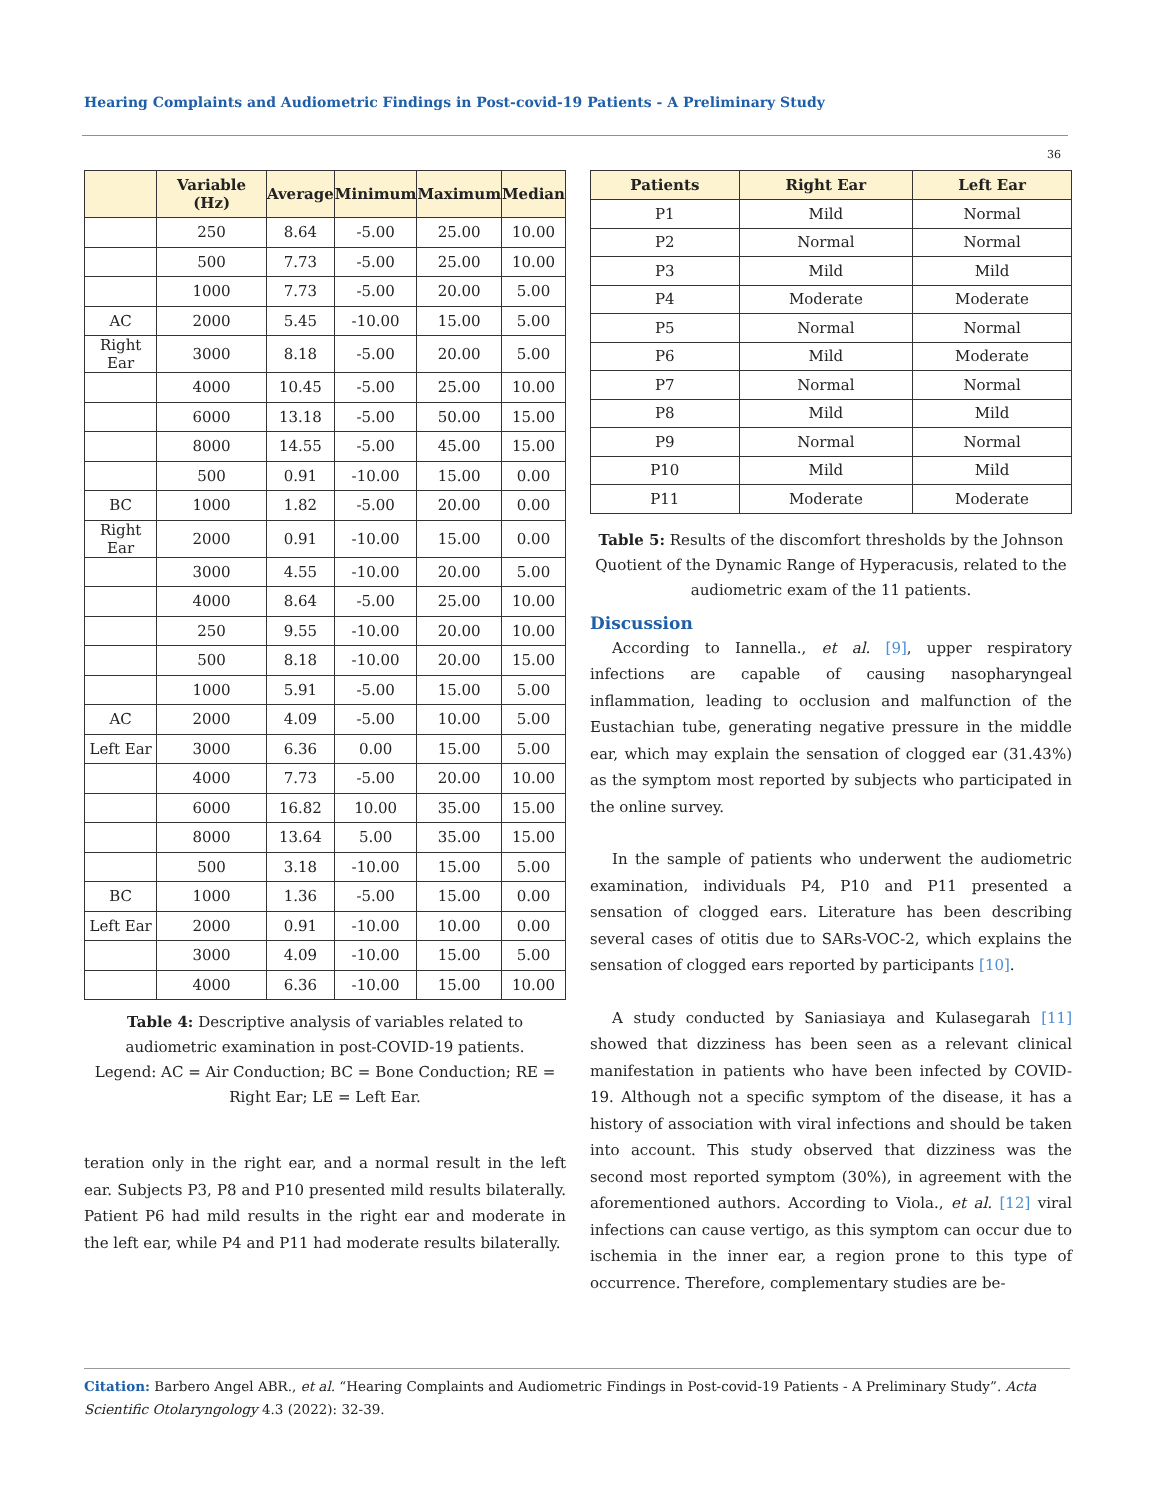Hearing Complaints and Audiometric Findings in Post-covid-19 Patients - A Preliminary Study
36
| | Variable (Hz) | Average | Minimum | Maximum | Median |
| --- | --- | --- | --- | --- | --- |
| | 250 | 8.64 | -5.00 | 25.00 | 10.00 |
| | 500 | 7.73 | -5.00 | 25.00 | 10.00 |
| | 1000 | 7.73 | -5.00 | 20.00 | 5.00 |
| AC | 2000 | 5.45 | -10.00 | 15.00 | 5.00 |
| Right Ear | 3000 | 8.18 | -5.00 | 20.00 | 5.00 |
| | 4000 | 10.45 | -5.00 | 25.00 | 10.00 |
| | 6000 | 13.18 | -5.00 | 50.00 | 15.00 |
| | 8000 | 14.55 | -5.00 | 45.00 | 15.00 |
| | 500 | 0.91 | -10.00 | 15.00 | 0.00 |
| BC | 1000 | 1.82 | -5.00 | 20.00 | 0.00 |
| Right Ear | 2000 | 0.91 | -10.00 | 15.00 | 0.00 |
| | 3000 | 4.55 | -10.00 | 20.00 | 5.00 |
| | 4000 | 8.64 | -5.00 | 25.00 | 10.00 |
| | 250 | 9.55 | -10.00 | 20.00 | 10.00 |
| | 500 | 8.18 | -10.00 | 20.00 | 15.00 |
| | 1000 | 5.91 | -5.00 | 15.00 | 5.00 |
| AC | 2000 | 4.09 | -5.00 | 10.00 | 5.00 |
| Left Ear | 3000 | 6.36 | 0.00 | 15.00 | 5.00 |
| | 4000 | 7.73 | -5.00 | 20.00 | 10.00 |
| | 6000 | 16.82 | 10.00 | 35.00 | 15.00 |
| | 8000 | 13.64 | 5.00 | 35.00 | 15.00 |
| | 500 | 3.18 | -10.00 | 15.00 | 5.00 |
| BC | 1000 | 1.36 | -5.00 | 15.00 | 0.00 |
| Left Ear | 2000 | 0.91 | -10.00 | 10.00 | 0.00 |
| | 3000 | 4.09 | -10.00 | 15.00 | 5.00 |
| | 4000 | 6.36 | -10.00 | 15.00 | 10.00 |
Table 4: Descriptive analysis of variables related to audiometric examination in post-COVID-19 patients.
Legend: AC = Air Conduction; BC = Bone Conduction; RE = Right Ear; LE = Left Ear.
teration only in the right ear, and a normal result in the left ear. Subjects P3, P8 and P10 presented mild results bilaterally. Patient P6 had mild results in the right ear and moderate in the left ear, while P4 and P11 had moderate results bilaterally.
| Patients | Right Ear | Left Ear |
| --- | --- | --- |
| P1 | Mild | Normal |
| P2 | Normal | Normal |
| P3 | Mild | Mild |
| P4 | Moderate | Moderate |
| P5 | Normal | Normal |
| P6 | Mild | Moderate |
| P7 | Normal | Normal |
| P8 | Mild | Mild |
| P9 | Normal | Normal |
| P10 | Mild | Mild |
| P11 | Moderate | Moderate |
Table 5: Results of the discomfort thresholds by the Johnson Quotient of the Dynamic Range of Hyperacusis, related to the audiometric exam of the 11 patients.
Discussion
According to Iannella., et al. [9], upper respiratory infections are capable of causing nasopharyngeal inflammation, leading to occlusion and malfunction of the Eustachian tube, generating negative pressure in the middle ear, which may explain the sensation of clogged ear (31.43%) as the symptom most reported by subjects who participated in the online survey.
In the sample of patients who underwent the audiometric examination, individuals P4, P10 and P11 presented a sensation of clogged ears. Literature has been describing several cases of otitis due to SARs-VOC-2, which explains the sensation of clogged ears reported by participants [10].
A study conducted by Saniasiaya and Kulasegarah [11] showed that dizziness has been seen as a relevant clinical manifestation in patients who have been infected by COVID-19. Although not a specific symptom of the disease, it has a history of association with viral infections and should be taken into account. This study observed that dizziness was the second most reported symptom (30%), in agreement with the aforementioned authors. According to Viola., et al. [12] viral infections can cause vertigo, as this symptom can occur due to ischemia in the inner ear, a region prone to this type of occurrence. Therefore, complementary studies are be-
Citation: Barbero Angel ABR., et al. “Hearing Complaints and Audiometric Findings in Post-covid-19 Patients - A Preliminary Study”. Acta Scientific Otolaryngology 4.3 (2022): 32-39.